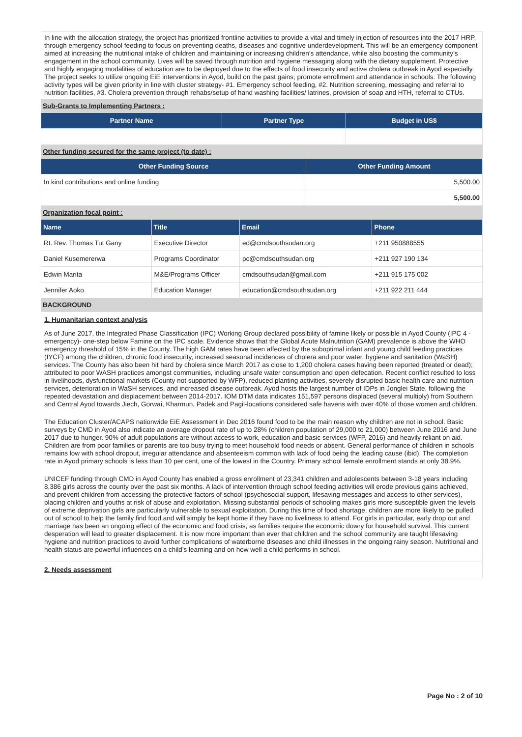In line with the allocation strategy, the project has prioritized frontline activities to provide a vital and timely injection of resources into the 2017 HRP, through emergency school feeding to focus on preventing deaths, diseases and cognitive underdevelopment. This will be an emergency component aimed at increasing the nutritional intake of children and maintaining or increasing children’s attendance, while also boosting the community’s engagement in the school community. Lives will be saved through nutrition and hygiene messaging along with the dietary supplement. Protective and highly engaging modalities of education are to be deployed due to the effects of food insecurity and active cholera outbreak in Ayod especially. The project seeks to utilize ongoing EiE interventions in Ayod, build on the past gains; promote enrollment and attendance in schools. The following activity types will be given priority in line with cluster strategy- #1. Emergency school feeding, #2. Nutrition screening, messaging and referral to nutrition facilities, #3. Cholera prevention through rehabs/setup of hand washing facilities/ latrines, provision of soap and HTH, referral to CTUs.
Sub-Grants to Implementing Partners :
| Partner Name | Partner Type | Budget in US$ |
| --- | --- | --- |
Other funding secured for the same project (to date) :
| Other Funding Source | Other Funding Amount |
| --- | --- |
| In kind contributions and online funding | 5,500.00 |
| | 5,500.00 |
Organization focal point :
| Name | Title | Email | Phone |
| --- | --- | --- | --- |
| Rt. Rev. Thomas Tut Gany | Executive Director | ed@cmdsouthsudan.org | +211 950888555 |
| Daniel Kusemererwa | Programs Coordinator | pc@cmdsouthsudan.org | +211 927 190 134 |
| Edwin Marita | M&E/Programs Officer | cmdsouthsudan@gmail.com | +211 915 175 002 |
| Jennifer Aoko | Education Manager | education@cmdsouthsudan.org | +211 922 211 444 |
BACKGROUND
1. Humanitarian context analysis
As of June 2017, the Integrated Phase Classification (IPC) Working Group declared possibility of famine likely or possible in Ayod County (IPC 4 - emergency)- one-step below Famine on the IPC scale. Evidence shows that the Global Acute Malnutrition (GAM) prevalence is above the WHO emergency threshold of 15% in the County. The high GAM rates have been affected by the suboptimal infant and young child feeding practices (IYCF) among the children, chronic food insecurity, increased seasonal incidences of cholera and poor water, hygiene and sanitation (WaSH) services. The County has also been hit hard by cholera since March 2017 as close to 1,200 cholera cases having been reported (treated or dead); attributed to poor WASH practices amongst communities, including unsafe water consumption and open defecation. Recent conflict resulted to loss in livelihoods, dysfunctional markets (County not supported by WFP), reduced planting activities, severely disrupted basic health care and nutrition services, deterioration in WaSH services, and increased disease outbreak. Ayod hosts the largest number of IDPs in Jonglei State, following the repeated devastation and displacement between 2014-2017. IOM DTM data indicates 151,597 persons displaced (several multiply) from Southern and Central Ayod towards Jiech, Gorwai, Kharmun, Padek and Pagil-locations considered safe havens with over 40% of those women and children.
The Education Cluster/ACAPS nationwide EiE Assessment in Dec 2016 found food to be the main reason why children are not in school. Basic surveys by CMD in Ayod also indicate an average dropout rate of up to 28% (children population of 29,000 to 21,000) between June 2016 and June 2017 due to hunger. 90% of adult populations are without access to work, education and basic services (WFP, 2016) and heavily reliant on aid. Children are from poor families or parents are too busy trying to meet household food needs or absent. General performance of children in schools remains low with school dropout, irregular attendance and absenteeism common with lack of food being the leading cause (ibid). The completion rate in Ayod primary schools is less than 10 per cent, one of the lowest in the Country. Primary school female enrollment stands at only 38.9%.
UNICEF funding through CMD in Ayod County has enabled a gross enrollment of 23,341 children and adolescents between 3-18 years including 8,386 girls across the county over the past six months. A lack of intervention through school feeding activities will erode previous gains achieved, and prevent children from accessing the protective factors of school (psychosocial support, lifesaving messages and access to other services), placing children and youths at risk of abuse and exploitation. Missing substantial periods of schooling makes girls more susceptible given the levels of extreme deprivation girls are particularly vulnerable to sexual exploitation. During this time of food shortage, children are more likely to be pulled out of school to help the family find food and will simply be kept home if they have no liveliness to attend. For girls in particular, early drop out and marriage has been an ongoing effect of the economic and food crisis, as families require the economic dowry for household survival. This current desperation will lead to greater displacement. It is now more important than ever that children and the school community are taught lifesaving hygiene and nutrition practices to avoid further complications of waterborne diseases and child illnesses in the ongoing rainy season. Nutritional and health status are powerful influences on a child’s learning and on how well a child performs in school.
2. Needs assessment
Page No : 2 of 10